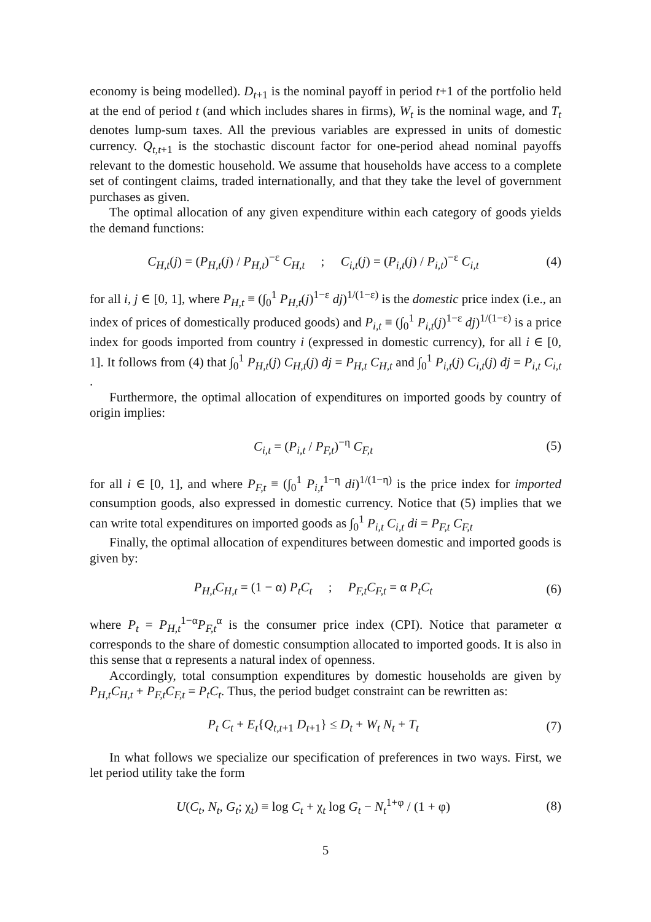economy is being modelled). D<sub>t+1</sub> is the nominal payoff in period t+1 of the portfolio held at the end of period t (and which includes shares in firms), W<sub>t</sub> is the nominal wage, and T<sub>t</sub> denotes lump-sum taxes. All the previous variables are expressed in units of domestic currency. Q<sub>t,t+1</sub> is the stochastic discount factor for one-period ahead nominal payoffs relevant to the domestic household. We assume that households have access to a complete set of contingent claims, traded internationally, and that they take the level of government purchases as given.
The optimal allocation of any given expenditure within each category of goods yields the demand functions:
C<sub>H,t</sub>(j) = (P<sub>H,t</sub>(j) / P<sub>H,t</sub>)<sup>−ε</sup> C<sub>H,t</sub> ; C<sub>i,t</sub>(j) = (P<sub>i,t</sub>(j) / P<sub>i,t</sub>)<sup>−ε</sup> C<sub>i,t</sub>
(4)
for all i, j ∈ [0, 1], where P<sub>H,t</sub> ≡ (∫<sub>0</sub><sup>1</sup> P<sub>H,t</sub>(j)<sup>1−ε</sup> dj)<sup>1/(1−ε)</sup> is the domestic price index (i.e., an index of prices of domestically produced goods) and P<sub>i,t</sub> ≡ (∫<sub>0</sub><sup>1</sup> P<sub>i,t</sub>(j)<sup>1−ε</sup> dj)<sup>1/(1−ε)</sup> is a price index for goods imported from country i (expressed in domestic currency), for all i ∈ [0, 1]. It follows from (4) that ∫<sub>0</sub><sup>1</sup> P<sub>H,t</sub>(j) C<sub>H,t</sub>(j) dj = P<sub>H,t</sub> C<sub>H,t</sub> and ∫<sub>0</sub><sup>1</sup> P<sub>i,t</sub>(j) C<sub>i,t</sub>(j) dj = P<sub>i,t</sub> C<sub>i,t</sub> .
Furthermore, the optimal allocation of expenditures on imported goods by country of origin implies:
C<sub>i,t</sub> = (P<sub>i,t</sub> / P<sub>F,t</sub>)<sup>−η</sup> C<sub>F,t</sub> (5)
for all i ∈ [0, 1], and where P<sub>F,t</sub> ≡ (∫<sub>0</sub><sup>1</sup> P<sub>i,t</sub><sup>1−η</sup> di)<sup>1/(1−η)</sup> is the price index for imported consumption goods, also expressed in domestic currency. Notice that (5) implies that we can write total expenditures on imported goods as ∫<sub>0</sub><sup>1</sup> P<sub>i,t</sub> C<sub>i,t</sub> di = P<sub>F,t</sub> C<sub>F,t</sub>
Finally, the optimal allocation of expenditures between domestic and imported goods is given by:
P<sub>H,t</sub>C<sub>H,t</sub> = (1 − α) P<sub>t</sub>C<sub>t</sub> ; P<sub>F,t</sub>C<sub>F,t</sub> = α P<sub>t</sub>C<sub>t</sub>
(6)
where P<sub>t</sub> = P<sub>H,t</sub><sup>1−α</sup>P<sub>F,t</sub><sup>α</sup> is the consumer price index (CPI). Notice that parameter α corresponds to the share of domestic consumption allocated to imported goods. It is also in this sense that α represents a natural index of openness.
Accordingly, total consumption expenditures by domestic households are given by P<sub>H,t</sub>C<sub>H,t</sub> + P<sub>F,t</sub>C<sub>F,t</sub> = P<sub>t</sub>C<sub>t</sub>. Thus, the period budget constraint can be rewritten as:
P<sub>t</sub> C<sub>t</sub> + E<sub>t</sub>{Q<sub>t,t+1</sub> D<sub>t+1</sub>} ≤ D<sub>t</sub> + W<sub>t</sub> N<sub>t</sub> + T<sub>t</sub>
(7)
In what follows we specialize our specification of preferences in two ways. First, we let period utility take the form
U(C<sub>t</sub>, N<sub>t</sub>, G<sub>t</sub>; χ<sub>t</sub>) ≡ log C<sub>t</sub> + χ<sub>t</sub> log G<sub>t</sub> − N<sub>t</sub><sup>1+φ</sup> / (1 + φ)
(8)
5